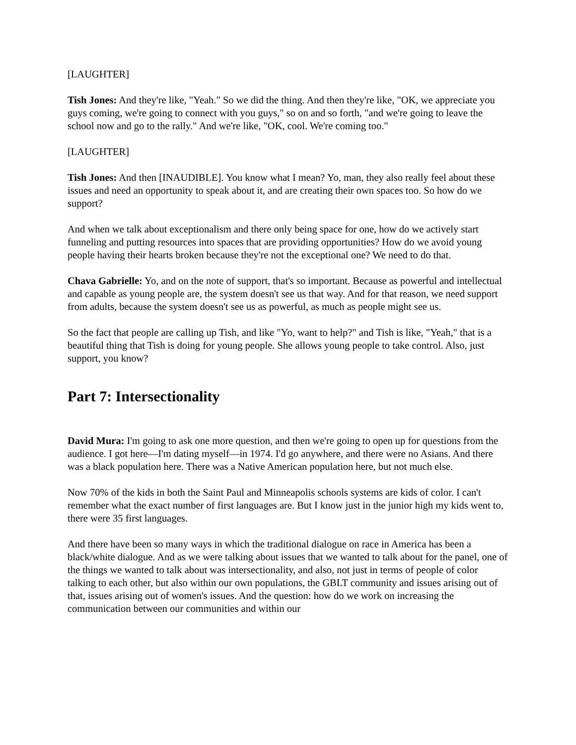[LAUGHTER]
Tish Jones: And they're like, "Yeah." So we did the thing. And then they're like, "OK, we appreciate you guys coming, we're going to connect with you guys," so on and so forth, "and we're going to leave the school now and go to the rally." And we're like, "OK, cool. We're coming too."
[LAUGHTER]
Tish Jones: And then [INAUDIBLE]. You know what I mean? Yo, man, they also really feel about these issues and need an opportunity to speak about it, and are creating their own spaces too. So how do we support?
And when we talk about exceptionalism and there only being space for one, how do we actively start funneling and putting resources into spaces that are providing opportunities? How do we avoid young people having their hearts broken because they're not the exceptional one? We need to do that.
Chava Gabrielle: Yo, and on the note of support, that's so important. Because as powerful and intellectual and capable as young people are, the system doesn't see us that way. And for that reason, we need support from adults, because the system doesn't see us as powerful, as much as people might see us.
So the fact that people are calling up Tish, and like "Yo, want to help?" and Tish is like, "Yeah," that is a beautiful thing that Tish is doing for young people. She allows young people to take control. Also, just support, you know?
Part 7: Intersectionality
David Mura: I'm going to ask one more question, and then we're going to open up for questions from the audience. I got here—I'm dating myself—in 1974. I'd go anywhere, and there were no Asians. And there was a black population here. There was a Native American population here, but not much else.
Now 70% of the kids in both the Saint Paul and Minneapolis schools systems are kids of color. I can't remember what the exact number of first languages are. But I know just in the junior high my kids went to, there were 35 first languages.
And there have been so many ways in which the traditional dialogue on race in America has been a black/white dialogue. And as we were talking about issues that we wanted to talk about for the panel, one of the things we wanted to talk about was intersectionality, and also, not just in terms of people of color talking to each other, but also within our own populations, the GBLT community and issues arising out of that, issues arising out of women's issues. And the question: how do we work on increasing the communication between our communities and within our